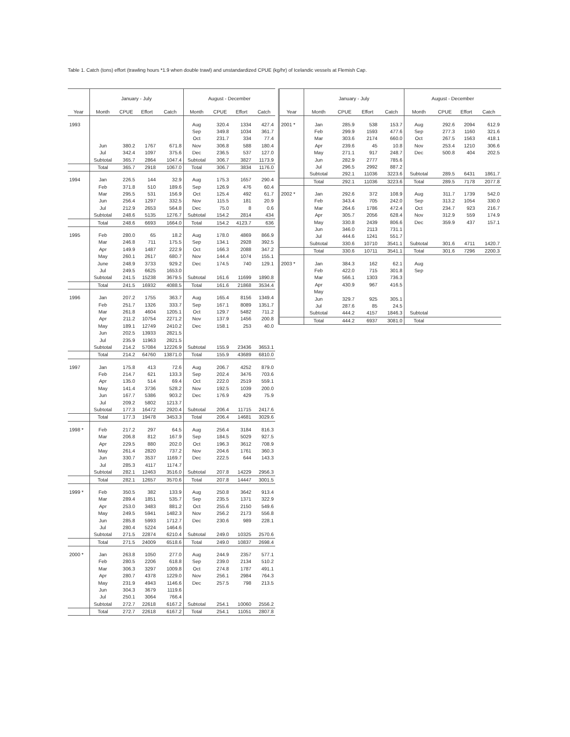Table 1. Catch (tons) effort (trawling hours *1.9 when double trawl) and unstandardized CPUE (kg/hr) of Icelandic vessels at Flemish Cap.
| | January - July | | | | August - December | | | |
| --- | --- | --- | --- | --- | --- | --- | --- | --- |
| Year | Month | CPUE | Effort | Catch | Month | CPUE | Effort | Catch |
| 1993 | | | | | Aug | 320.4 | 1334 | 427.4 |
| | | | | | Sep | 349.8 | 1034 | 361.7 |
| | | | | | Oct | 231.7 | 334 | 77.4 |
| | Jun | 380.2 | 1767 | 671.8 | Nov | 306.8 | 588 | 180.4 |
| | Jul | 342.4 | 1097 | 375.6 | Dec | 236.5 | 537 | 127.0 |
| | Subtotal | 365.7 | 2864 | 1047.4 | Subtotal | 306.7 | 3827 | 1173.9 |
| | Total | 365.7 | 2918 | 1067.0 | Total | 306.7 | 3834 | 1176.0 |
| 1994 | Jan | 226.5 | 144 | 32.9 | Aug | 175.3 | 1657 | 290.4 |
| | Feb | 371.8 | 510 | 189.6 | Sep | 126.9 | 476 | 60.4 |
| | Mar | 295.5 | 531 | 156.9 | Oct | 125.4 | 492 | 61.7 |
| | Jun | 256.4 | 1297 | 332.5 | Nov | 115.5 | 181 | 20.9 |
| | Jul | 212.9 | 2653 | 564.8 | Dec | 75.0 | 8 | 0.6 |
| | Subtotal | 248.6 | 5135 | 1276.7 | Subtotal | 154.2 | 2814 | 434 |
| | Total | 248.6 | 6693 | 1664.0 | Total | 154.2 | 4123.7 | 636 |
| 1995 | Feb | 280.0 | 65 | 18.2 | Aug | 178.0 | 4869 | 866.9 |
| | Mar | 246.8 | 711 | 175.5 | Sep | 134.1 | 2928 | 392.5 |
| | Apr | 149.9 | 1487 | 222.9 | Oct | 166.3 | 2088 | 347.2 |
| | May | 260.1 | 2617 | 680.7 | Nov | 144.4 | 1074 | 155.1 |
| | June | 248.9 | 3733 | 929.2 | Dec | 174.5 | 740 | 129.1 |
| | Jul | 249.5 | 6625 | 1653.0 | | | | |
| | Subtotal | 241.5 | 15238 | 3679.5 | Subtotal | 161.6 | 11699 | 1890.8 |
| | Total | 241.5 | 16932 | 4088.5 | Total | 161.6 | 21868 | 3534.4 |
| 1996 | Jan | 207.2 | 1755 | 363.7 | Aug | 165.4 | 8156 | 1349.4 |
| | Feb | 251.7 | 1326 | 333.7 | Sep | 167.1 | 8089 | 1351.7 |
| | Mar | 261.8 | 4604 | 1205.1 | Oct | 129.7 | 5482 | 711.2 |
| | Apr | 211.2 | 10754 | 2271.2 | Nov | 137.9 | 1456 | 200.8 |
| | May | 189.1 | 12749 | 2410.2 | Dec | 158.1 | 253 | 40.0 |
| | Jun | 202.5 | 13933 | 2821.5 | | | | |
| | Jul | 235.9 | 11963 | 2821.5 | | | | |
| | Subtotal | 214.2 | 57084 | 12226.9 | Subtotal | 155.9 | 23436 | 3653.1 |
| | Total | 214.2 | 64760 | 13871.0 | Total | 155.9 | 43689 | 6810.0 |
| 1997 | Jan | 175.8 | 413 | 72.6 | Aug | 206.7 | 4252 | 879.0 |
| | Feb | 214.7 | 621 | 133.3 | Sep | 202.4 | 3476 | 703.6 |
| | Apr | 135.0 | 514 | 69.4 | Oct | 222.0 | 2519 | 559.1 |
| | May | 141.4 | 3736 | 528.2 | Nov | 192.5 | 1039 | 200.0 |
| | Jun | 167.7 | 5386 | 903.2 | Dec | 176.9 | 429 | 75.9 |
| | Jul | 209.2 | 5802 | 1213.7 | | | | |
| | Subtotal | 177.3 | 16472 | 2920.4 | Subtotal | 206.4 | 11715 | 2417.6 |
| | Total | 177.3 | 19478 | 3453.3 | Total | 206.4 | 14681 | 3029.6 |
| 1998 * | Feb | 217.2 | 297 | 64.5 | Aug | 256.4 | 3184 | 816.3 |
| | Mar | 206.8 | 812 | 167.9 | Sep | 184.5 | 5029 | 927.5 |
| | Apr | 229.5 | 880 | 202.0 | Oct | 196.3 | 3612 | 708.9 |
| | May | 261.4 | 2820 | 737.2 | Nov | 204.6 | 1761 | 360.3 |
| | Jun | 330.7 | 3537 | 1169.7 | Dec | 222.5 | 644 | 143.3 |
| | Jul | 285.3 | 4117 | 1174.7 | | | | |
| | Subtotal | 282.1 | 12463 | 3516.0 | Subtotal | 207.8 | 14229 | 2956.3 |
| | Total | 282.1 | 12657 | 3570.6 | Total | 207.8 | 14447 | 3001.5 |
| 1999 * | Feb | 350.5 | 382 | 133.9 | Aug | 250.8 | 3642 | 913.4 |
| | Mar | 289.4 | 1851 | 535.7 | Sep | 235.5 | 1371 | 322.9 |
| | Apr | 253.0 | 3483 | 881.2 | Oct | 255.6 | 2150 | 549.6 |
| | May | 249.5 | 5941 | 1482.3 | Nov | 256.2 | 2173 | 556.8 |
| | Jun | 285.8 | 5993 | 1712.7 | Dec | 230.6 | 989 | 228.1 |
| | Jul | 280.4 | 5224 | 1464.6 | | | | |
| | Subtotal | 271.5 | 22874 | 6210.4 | Subtotal | 249.0 | 10325 | 2570.6 |
| | Total | 271.5 | 24009 | 6518.6 | Total | 249.0 | 10837 | 2698.4 |
| 2000 * | Jan | 263.8 | 1050 | 277.0 | Aug | 244.9 | 2357 | 577.1 |
| | Feb | 280.5 | 2206 | 618.8 | Sep | 239.0 | 2134 | 510.2 |
| | Mar | 306.3 | 3297 | 1009.8 | Oct | 274.8 | 1787 | 491.1 |
| | Apr | 280.7 | 4378 | 1229.0 | Nov | 256.1 | 2984 | 764.3 |
| | May | 231.9 | 4943 | 1146.6 | Dec | 257.5 | 798 | 213.5 |
| | Jun | 304.3 | 3679 | 1119.6 | | | | |
| | Jul | 250.1 | 3064 | 766.4 | | | | |
| | Subtotal | 272.7 | 22618 | 6167.2 | Subtotal | 254.1 | 10060 | 2556.2 |
| | Total | 272.7 | 22618 | 6167.2 | Total | 254.1 | 11051 | 2807.8 |
| | January - July | | | | August - December | | | |
| --- | --- | --- | --- | --- | --- | --- | --- | --- |
| Year | Month | CPUE | Effort | Catch | Month | CPUE | Effort | Catch |
| 2001 * | Jan | 285.9 | 538 | 153.7 | Aug | 292.6 | 2094 | 612.9 |
| | Feb | 299.9 | 1593 | 477.6 | Sep | 277.3 | 1160 | 321.6 |
| | Mar | 303.6 | 2174 | 660.0 | Oct | 267.5 | 1563 | 418.1 |
| | Apr | 239.6 | 45 | 10.8 | Nov | 253.4 | 1210 | 306.6 |
| | May | 271.1 | 917 | 248.7 | Dec | 500.8 | 404 | 202.5 |
| | Jun | 282.9 | 2777 | 785.6 | | | | |
| | Jul | 296.5 | 2992 | 887.2 | | | | |
| | Subtotal | 292.1 | 11036 | 3223.6 | Subtotal | 289.5 | 6431 | 1861.7 |
| | Total | 292.1 | 11036 | 3223.6 | Total | 289.5 | 7178 | 2077.8 |
| 2002 * | Jan | 292.6 | 372 | 108.9 | Aug | 311.7 | 1739 | 542.0 |
| | Feb | 343.4 | 705 | 242.0 | Sep | 313.2 | 1054 | 330.0 |
| | Mar | 264.6 | 1786 | 472.4 | Oct | 234.7 | 923 | 216.7 |
| | Apr | 305.7 | 2056 | 628.4 | Nov | 312.9 | 559 | 174.9 |
| | May | 330.8 | 2439 | 806.6 | Dec | 359.9 | 437 | 157.1 |
| | Jun | 346.0 | 2113 | 731.1 | | | | |
| | Jul | 444.6 | 1241 | 551.7 | | | | |
| | Subtotal | 330.6 | 10710 | 3541.1 | Subtotal | 301.6 | 4711 | 1420.7 |
| | Total | 330.6 | 10711 | 3541.1 | Total | 301.6 | 7296 | 2200.3 |
| 2003 * | Jan | 384.3 | 162 | 62.1 | Aug | | | |
| | Feb | 422.0 | 715 | 301.8 | Sep | | | |
| | Mar | 566.1 | 1303 | 736.3 | | | | |
| | Apr | 430.9 | 967 | 416.5 | | | | |
| | May | | | | | | | |
| | Jun | 329.7 | 925 | 305.1 | | | | |
| | Jul | 287.6 | 85 | 24.5 | | | | |
| | Subtotal | 444.2 | 4157 | 1846.3 | Subtotal | | | |
| | Total | 444.2 | 6937 | 3081.0 | Total | | | |